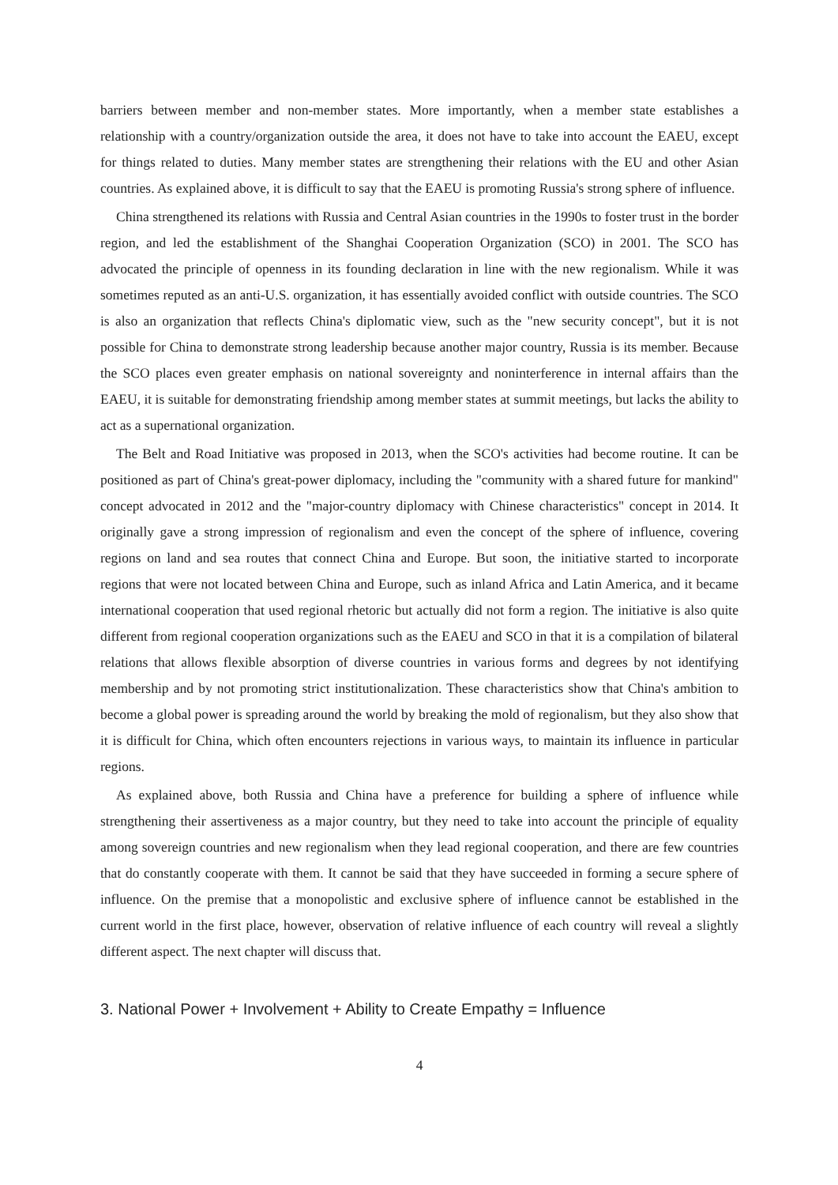barriers between member and non-member states. More importantly, when a member state establishes a relationship with a country/organization outside the area, it does not have to take into account the EAEU, except for things related to duties. Many member states are strengthening their relations with the EU and other Asian countries. As explained above, it is difficult to say that the EAEU is promoting Russia's strong sphere of influence.
China strengthened its relations with Russia and Central Asian countries in the 1990s to foster trust in the border region, and led the establishment of the Shanghai Cooperation Organization (SCO) in 2001. The SCO has advocated the principle of openness in its founding declaration in line with the new regionalism. While it was sometimes reputed as an anti-U.S. organization, it has essentially avoided conflict with outside countries. The SCO is also an organization that reflects China's diplomatic view, such as the "new security concept", but it is not possible for China to demonstrate strong leadership because another major country, Russia is its member. Because the SCO places even greater emphasis on national sovereignty and noninterference in internal affairs than the EAEU, it is suitable for demonstrating friendship among member states at summit meetings, but lacks the ability to act as a supernational organization.
The Belt and Road Initiative was proposed in 2013, when the SCO's activities had become routine. It can be positioned as part of China's great-power diplomacy, including the "community with a shared future for mankind" concept advocated in 2012 and the "major-country diplomacy with Chinese characteristics" concept in 2014. It originally gave a strong impression of regionalism and even the concept of the sphere of influence, covering regions on land and sea routes that connect China and Europe. But soon, the initiative started to incorporate regions that were not located between China and Europe, such as inland Africa and Latin America, and it became international cooperation that used regional rhetoric but actually did not form a region. The initiative is also quite different from regional cooperation organizations such as the EAEU and SCO in that it is a compilation of bilateral relations that allows flexible absorption of diverse countries in various forms and degrees by not identifying membership and by not promoting strict institutionalization. These characteristics show that China's ambition to become a global power is spreading around the world by breaking the mold of regionalism, but they also show that it is difficult for China, which often encounters rejections in various ways, to maintain its influence in particular regions.
As explained above, both Russia and China have a preference for building a sphere of influence while strengthening their assertiveness as a major country, but they need to take into account the principle of equality among sovereign countries and new regionalism when they lead regional cooperation, and there are few countries that do constantly cooperate with them. It cannot be said that they have succeeded in forming a secure sphere of influence. On the premise that a monopolistic and exclusive sphere of influence cannot be established in the current world in the first place, however, observation of relative influence of each country will reveal a slightly different aspect. The next chapter will discuss that.
3. National Power + Involvement + Ability to Create Empathy = Influence
4